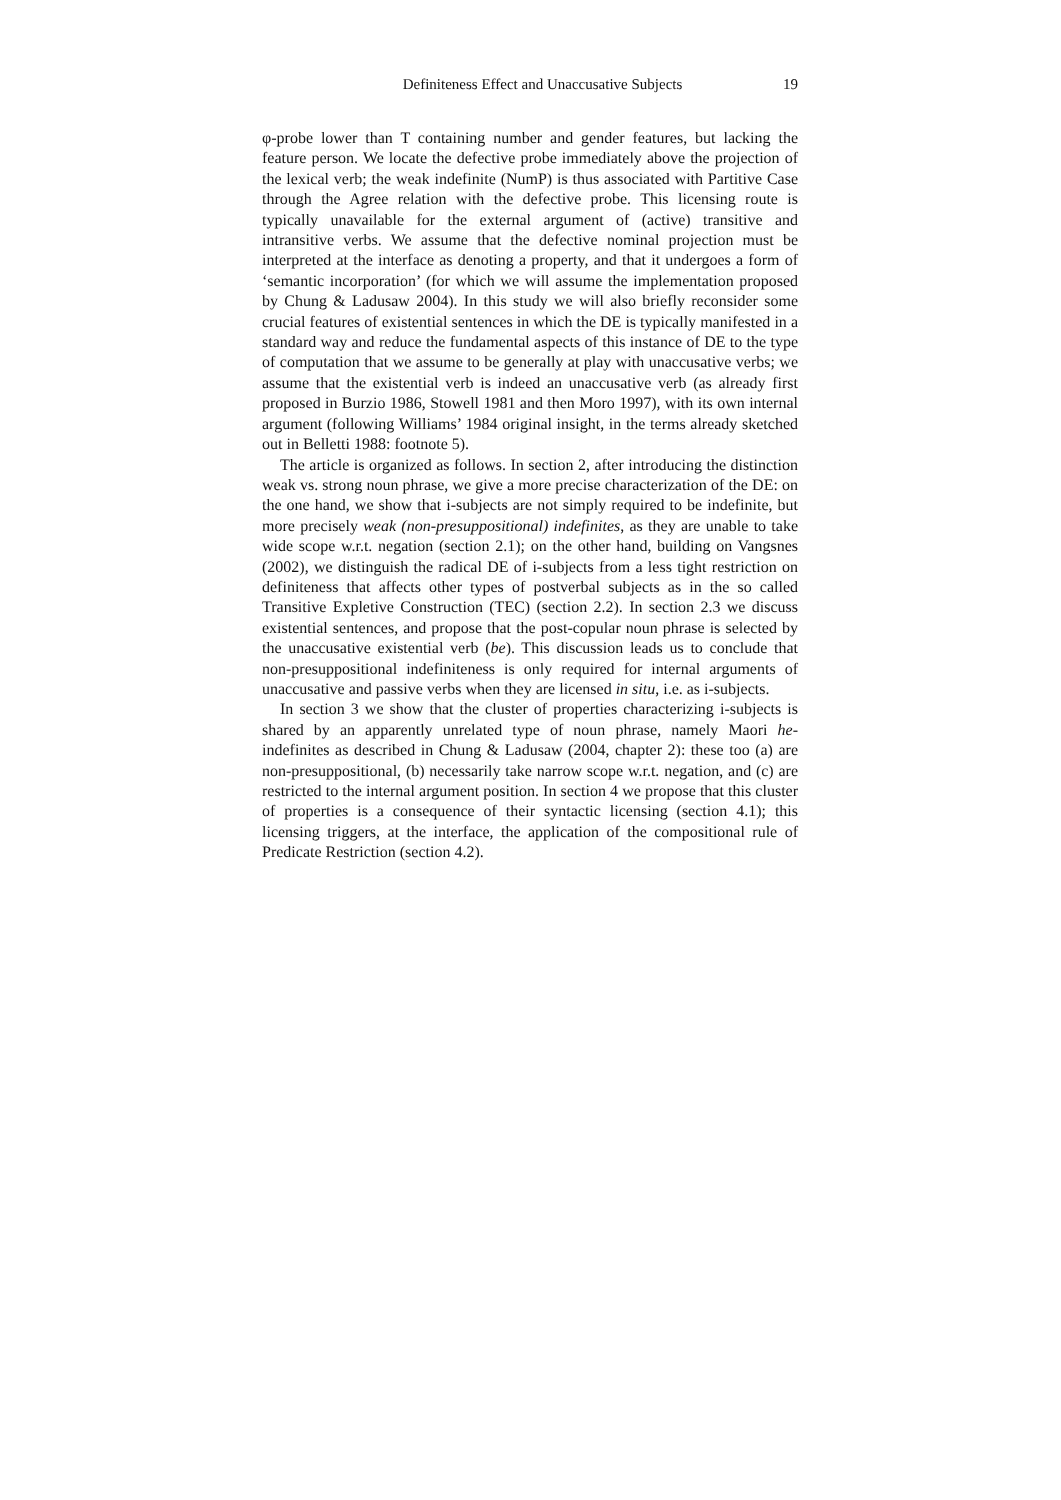Definiteness Effect and Unaccusative Subjects 19
φ-probe lower than T containing number and gender features, but lacking the feature person. We locate the defective probe immediately above the projection of the lexical verb; the weak indefinite (NumP) is thus associated with Partitive Case through the Agree relation with the defective probe. This licensing route is typically unavailable for the external argument of (active) transitive and intransitive verbs. We assume that the defective nominal projection must be interpreted at the interface as denoting a property, and that it undergoes a form of ‘semantic incorporation’ (for which we will assume the implementation proposed by Chung & Ladusaw 2004). In this study we will also briefly reconsider some crucial features of existential sentences in which the DE is typically manifested in a standard way and reduce the fundamental aspects of this instance of DE to the type of computation that we assume to be generally at play with unaccusative verbs; we assume that the existential verb is indeed an unaccusative verb (as already first proposed in Burzio 1986, Stowell 1981 and then Moro 1997), with its own internal argument (following Williams’ 1984 original insight, in the terms already sketched out in Belletti 1988: footnote 5).
The article is organized as follows. In section 2, after introducing the distinction weak vs. strong noun phrase, we give a more precise characterization of the DE: on the one hand, we show that i-subjects are not simply required to be indefinite, but more precisely weak (non-presuppositional) indefinites, as they are unable to take wide scope w.r.t. negation (section 2.1); on the other hand, building on Vangsnes (2002), we distinguish the radical DE of i-subjects from a less tight restriction on definiteness that affects other types of postverbal subjects as in the so called Transitive Expletive Construction (TEC) (section 2.2). In section 2.3 we discuss existential sentences, and propose that the post-copular noun phrase is selected by the unaccusative existential verb (be). This discussion leads us to conclude that non-presuppositional indefiniteness is only required for internal arguments of unaccusative and passive verbs when they are licensed in situ, i.e. as i-subjects.
In section 3 we show that the cluster of properties characterizing i-subjects is shared by an apparently unrelated type of noun phrase, namely Maori he-indefinites as described in Chung & Ladusaw (2004, chapter 2): these too (a) are non-presuppositional, (b) necessarily take narrow scope w.r.t. negation, and (c) are restricted to the internal argument position. In section 4 we propose that this cluster of properties is a consequence of their syntactic licensing (section 4.1); this licensing triggers, at the interface, the application of the compositional rule of Predicate Restriction (section 4.2).